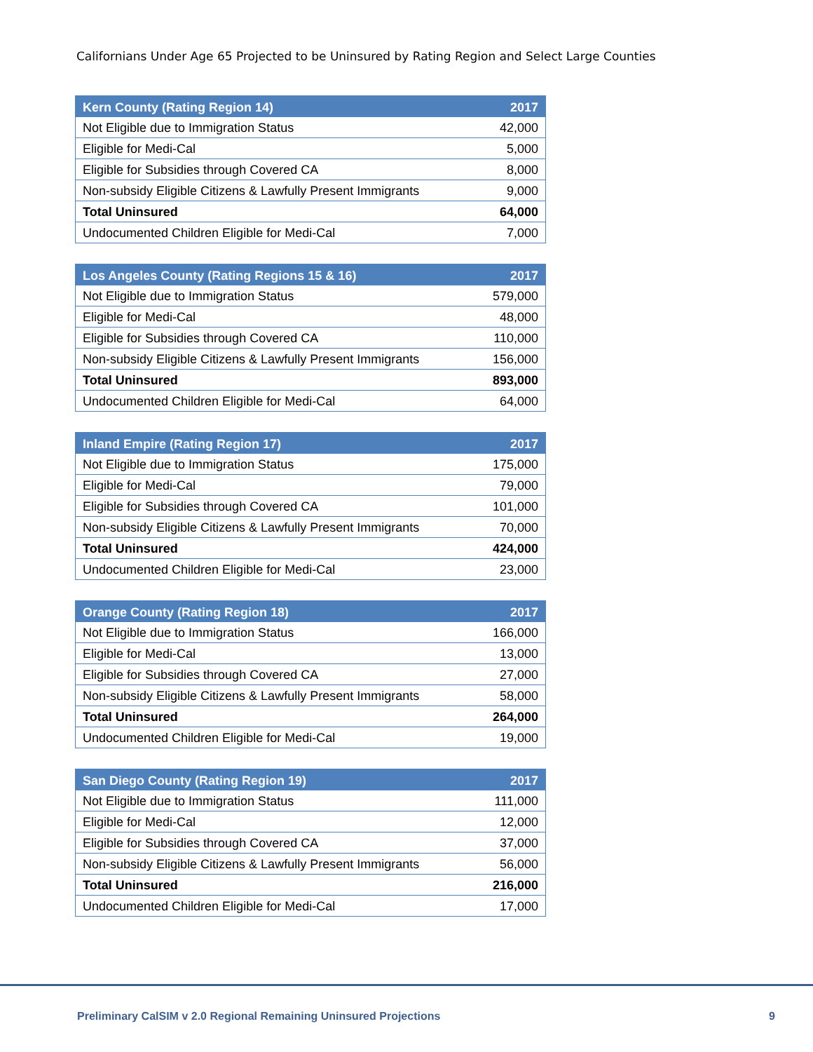Californians Under Age 65 Projected to be Uninsured by Rating Region and Select Large Counties
| Kern County (Rating Region 14) | 2017 |
| --- | --- |
| Not Eligible due to Immigration Status | 42,000 |
| Eligible for Medi-Cal | 5,000 |
| Eligible for Subsidies through Covered CA | 8,000 |
| Non-subsidy Eligible Citizens & Lawfully Present Immigrants | 9,000 |
| Total Uninsured | 64,000 |
| Undocumented Children Eligible for Medi-Cal | 7,000 |
| Los Angeles County (Rating Regions 15 & 16) | 2017 |
| --- | --- |
| Not Eligible due to Immigration Status | 579,000 |
| Eligible for Medi-Cal | 48,000 |
| Eligible for Subsidies through Covered CA | 110,000 |
| Non-subsidy Eligible Citizens & Lawfully Present Immigrants | 156,000 |
| Total Uninsured | 893,000 |
| Undocumented Children Eligible for Medi-Cal | 64,000 |
| Inland Empire (Rating Region 17) | 2017 |
| --- | --- |
| Not Eligible due to Immigration Status | 175,000 |
| Eligible for Medi-Cal | 79,000 |
| Eligible for Subsidies through Covered CA | 101,000 |
| Non-subsidy Eligible Citizens & Lawfully Present Immigrants | 70,000 |
| Total Uninsured | 424,000 |
| Undocumented Children Eligible for Medi-Cal | 23,000 |
| Orange County (Rating Region 18) | 2017 |
| --- | --- |
| Not Eligible due to Immigration Status | 166,000 |
| Eligible for Medi-Cal | 13,000 |
| Eligible for Subsidies through Covered CA | 27,000 |
| Non-subsidy Eligible Citizens & Lawfully Present Immigrants | 58,000 |
| Total Uninsured | 264,000 |
| Undocumented Children Eligible for Medi-Cal | 19,000 |
| San Diego County (Rating Region 19) | 2017 |
| --- | --- |
| Not Eligible due to Immigration Status | 111,000 |
| Eligible for Medi-Cal | 12,000 |
| Eligible for Subsidies through Covered CA | 37,000 |
| Non-subsidy Eligible Citizens & Lawfully Present Immigrants | 56,000 |
| Total Uninsured | 216,000 |
| Undocumented Children Eligible for Medi-Cal | 17,000 |
Preliminary CalSIM v 2.0 Regional Remaining Uninsured Projections 9